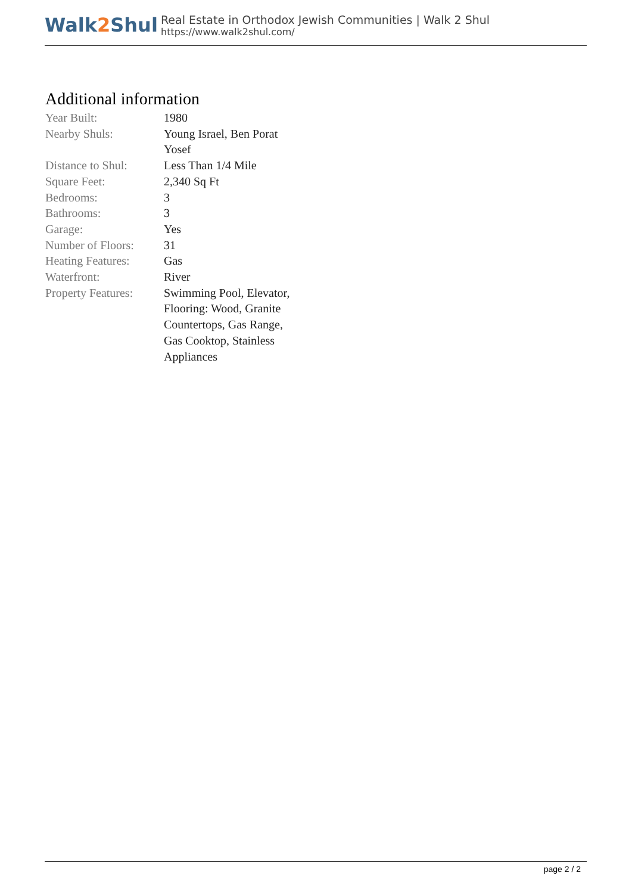Walk2 Shul
Real Estate in Orthodox Jewish Communities | Walk 2 Shul
https://www.walk2shul.com/
Additional information
| Year Built: | 1980 |
| Nearby Shuls: | Young Israel, Ben Porat Yosef |
| Distance to Shul: | Less Than 1/4 Mile |
| Square Feet: | 2,340 Sq Ft |
| Bedrooms: | 3 |
| Bathrooms: | 3 |
| Garage: | Yes |
| Number of Floors: | 31 |
| Heating Features: | Gas |
| Waterfront: | River |
| Property Features: | Swimming Pool, Elevator, Flooring: Wood, Granite Countertops, Gas Range, Gas Cooktop, Stainless Appliances |
page 2 / 2